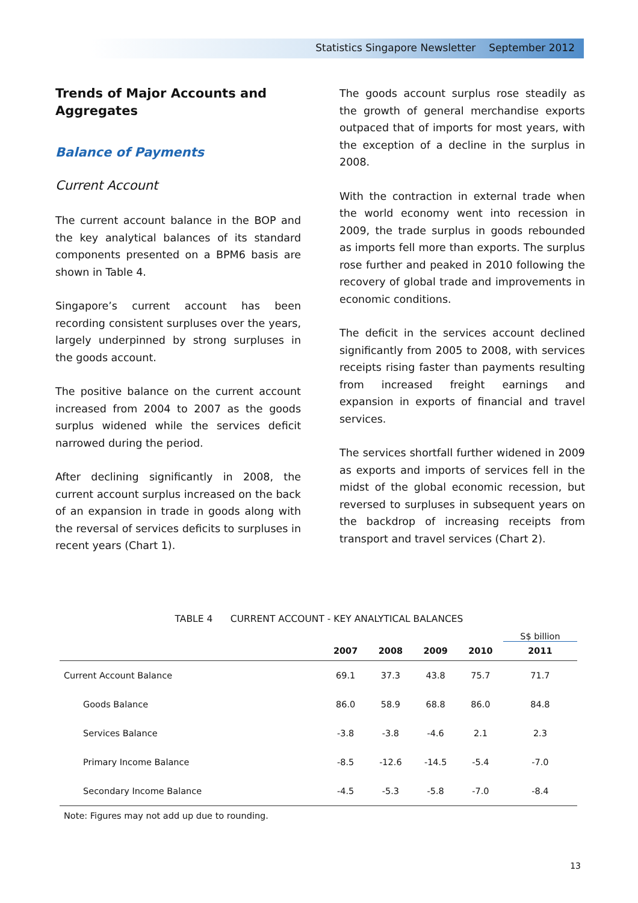Statistics Singapore Newsletter September 2012
Trends of Major Accounts and Aggregates
Balance of Payments
Current Account
The current account balance in the BOP and the key analytical balances of its standard components presented on a BPM6 basis are shown in Table 4.
Singapore’s current account has been recording consistent surpluses over the years, largely underpinned by strong surpluses in the goods account.
The positive balance on the current account increased from 2004 to 2007 as the goods surplus widened while the services deficit narrowed during the period.
After declining significantly in 2008, the current account surplus increased on the back of an expansion in trade in goods along with the reversal of services deficits to surpluses in recent years (Chart 1).
The goods account surplus rose steadily as the growth of general merchandise exports outpaced that of imports for most years, with the exception of a decline in the surplus in 2008.
With the contraction in external trade when the world economy went into recession in 2009, the trade surplus in goods rebounded as imports fell more than exports. The surplus rose further and peaked in 2010 following the recovery of global trade and improvements in economic conditions.
The deficit in the services account declined significantly from 2005 to 2008, with services receipts rising faster than payments resulting from increased freight earnings and expansion in exports of financial and travel services.
The services shortfall further widened in 2009 as exports and imports of services fell in the midst of the global economic recession, but reversed to surpluses in subsequent years on the backdrop of increasing receipts from transport and travel services (Chart 2).
TABLE 4 CURRENT ACCOUNT - KEY ANALYTICAL BALANCES
| | | | | | S$ billion |
| | 2007 | 2008 | 2009 | 2010 | 2011 |
| Current Account Balance | 69.1 | 37.3 | 43.8 | 75.7 | 71.7 |
| Goods Balance | 86.0 | 58.9 | 68.8 | 86.0 | 84.8 |
| Services Balance | -3.8 | -3.8 | -4.6 | 2.1 | 2.3 |
| Primary Income Balance | -8.5 | -12.6 | -14.5 | -5.4 | -7.0 |
| Secondary Income Balance | -4.5 | -5.3 | -5.8 | -7.0 | -8.4 |
Note: Figures may not add up due to rounding.
13